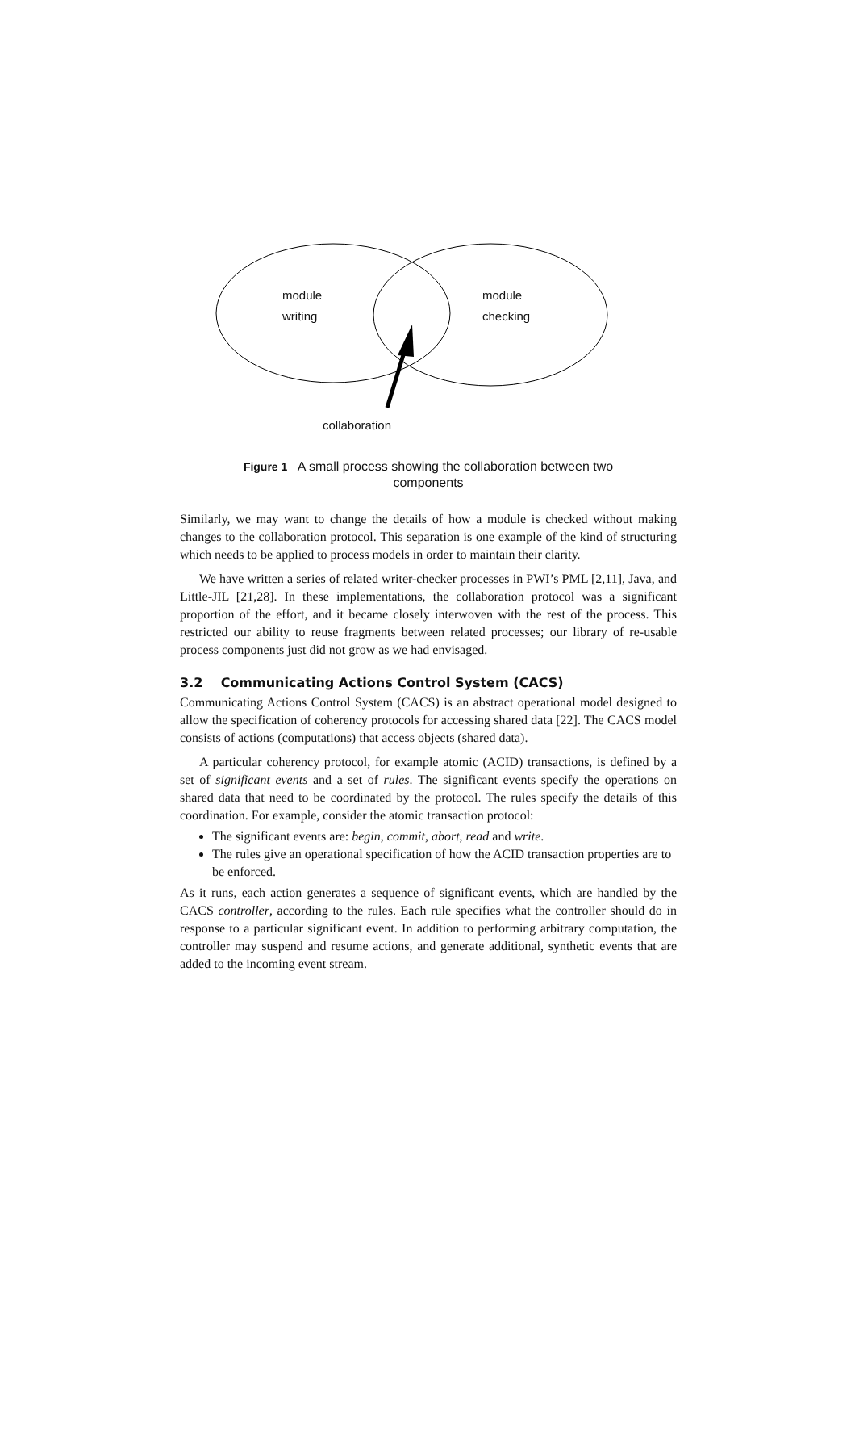module
writing
module
checking
collaboration
Figure 1 A small process showing the collaboration between two
components
Similarly, we may want to change the details of how a module is checked without making changes to the collaboration protocol. This separation is one example of the kind of structuring which needs to be applied to process models in order to maintain their clarity.
We have written a series of related writer-checker processes in PWI’s PML [2,11], Java, and Little-JIL [21,28]. In these implementations, the collaboration protocol was a significant proportion of the effort, and it became closely interwoven with the rest of the process. This restricted our ability to reuse fragments between related processes; our library of re-usable process components just did not grow as we had envisaged.
3.2 Communicating Actions Control System (CACS)
Communicating Actions Control System (CACS) is an abstract operational model designed to allow the specification of coherency protocols for accessing shared data [22]. The CACS model consists of actions (computations) that access objects (shared data).
A particular coherency protocol, for example atomic (ACID) transactions, is defined by a set of significant events and a set of rules. The significant events specify the operations on shared data that need to be coordinated by the protocol. The rules specify the details of this coordination. For example, consider the atomic transaction protocol:
The significant events are: begin, commit, abort, read and write.
The rules give an operational specification of how the ACID transaction properties are to be enforced.
As it runs, each action generates a sequence of significant events, which are handled by the CACS controller, according to the rules. Each rule specifies what the controller should do in response to a particular significant event. In addition to performing arbitrary computation, the controller may suspend and resume actions, and generate additional, synthetic events that are added to the incoming event stream.